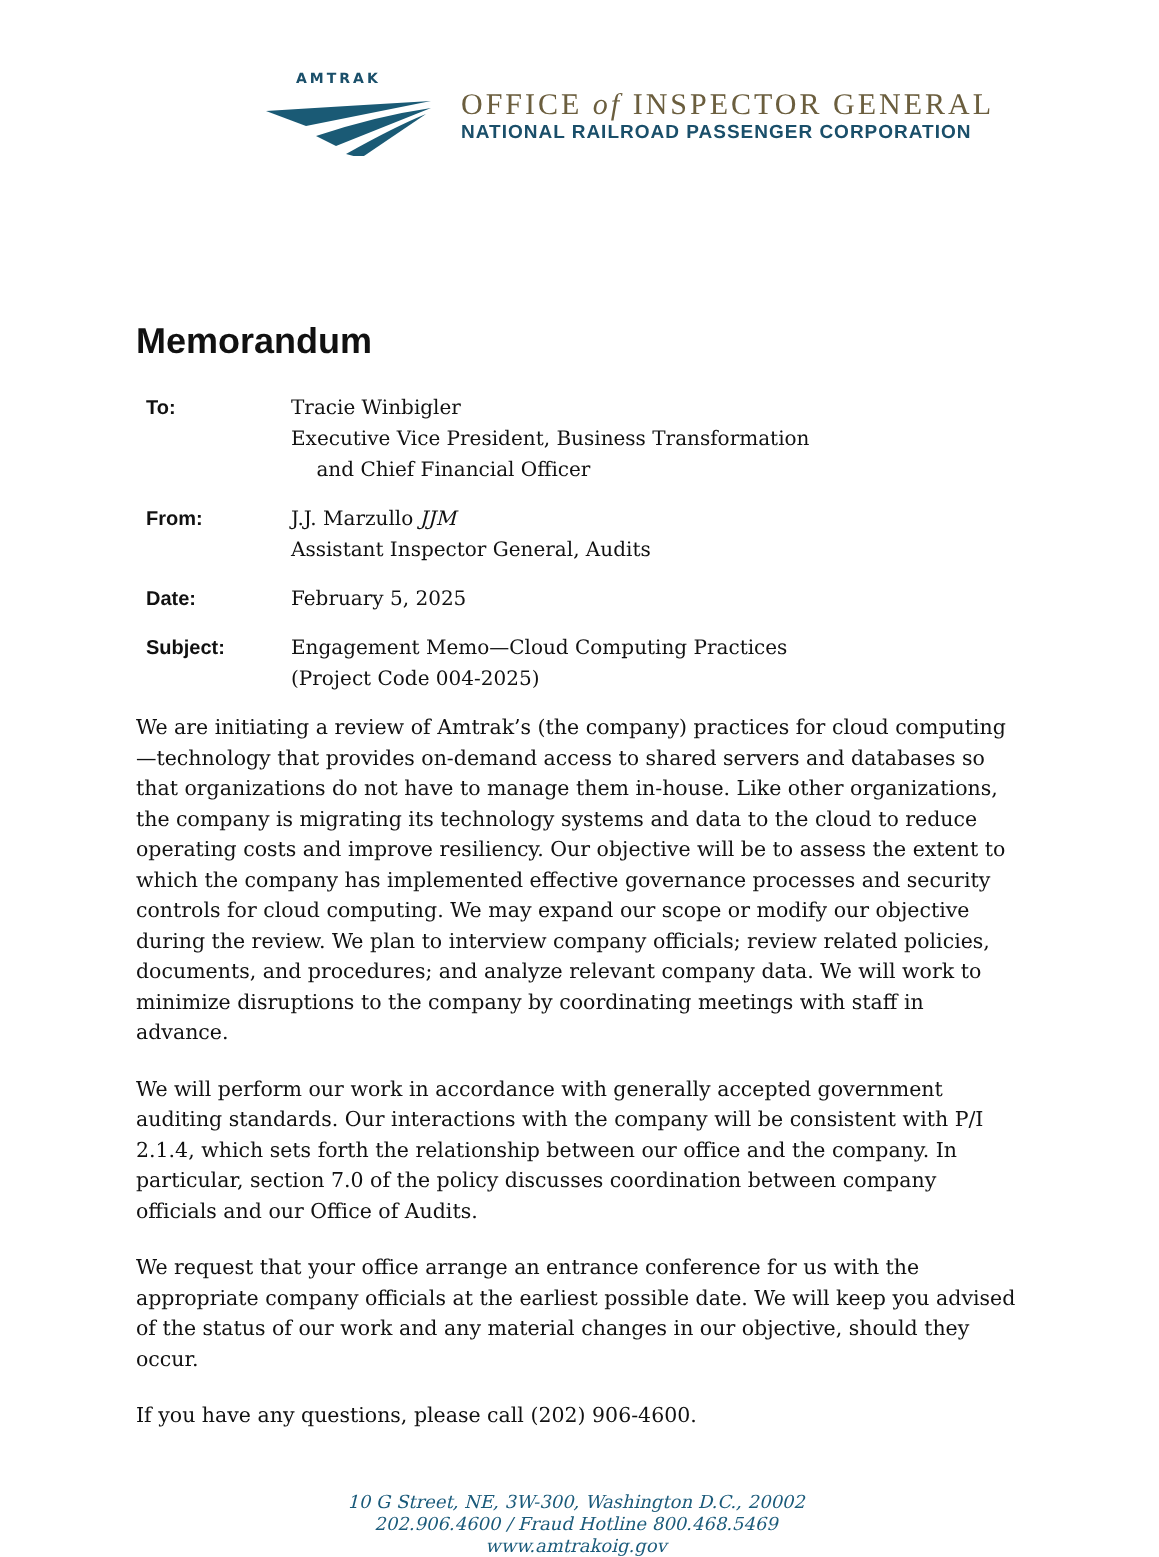AMTRAK
OFFICE of INSPECTOR GENERAL
NATIONAL RAILROAD PASSENGER CORPORATION
Memorandum
To: Tracie Winbigler
Executive Vice President, Business Transformation
and Chief Financial Officer
From: J.J. Marzullo JJM
Assistant Inspector General, Audits
Date: February 5, 2025
Subject: Engagement Memo—Cloud Computing Practices
(Project Code 004-2025)
We are initiating a review of Amtrak’s (the company) practices for cloud computing—technology that provides on-demand access to shared servers and databases so that organizations do not have to manage them in-house. Like other organizations, the company is migrating its technology systems and data to the cloud to reduce operating costs and improve resiliency. Our objective will be to assess the extent to which the company has implemented effective governance processes and security controls for cloud computing. We may expand our scope or modify our objective during the review. We plan to interview company officials; review related policies, documents, and procedures; and analyze relevant company data. We will work to minimize disruptions to the company by coordinating meetings with staff in advance.
We will perform our work in accordance with generally accepted government auditing standards. Our interactions with the company will be consistent with P/I 2.1.4, which sets forth the relationship between our office and the company. In particular, section 7.0 of the policy discusses coordination between company officials and our Office of Audits.
We request that your office arrange an entrance conference for us with the appropriate company officials at the earliest possible date. We will keep you advised of the status of our work and any material changes in our objective, should they occur.
If you have any questions, please call (202) 906-4600.
10 G Street, NE, 3W-300, Washington D.C., 20002
202.906.4600 / Fraud Hotline 800.468.5469
www.amtrakoig.gov